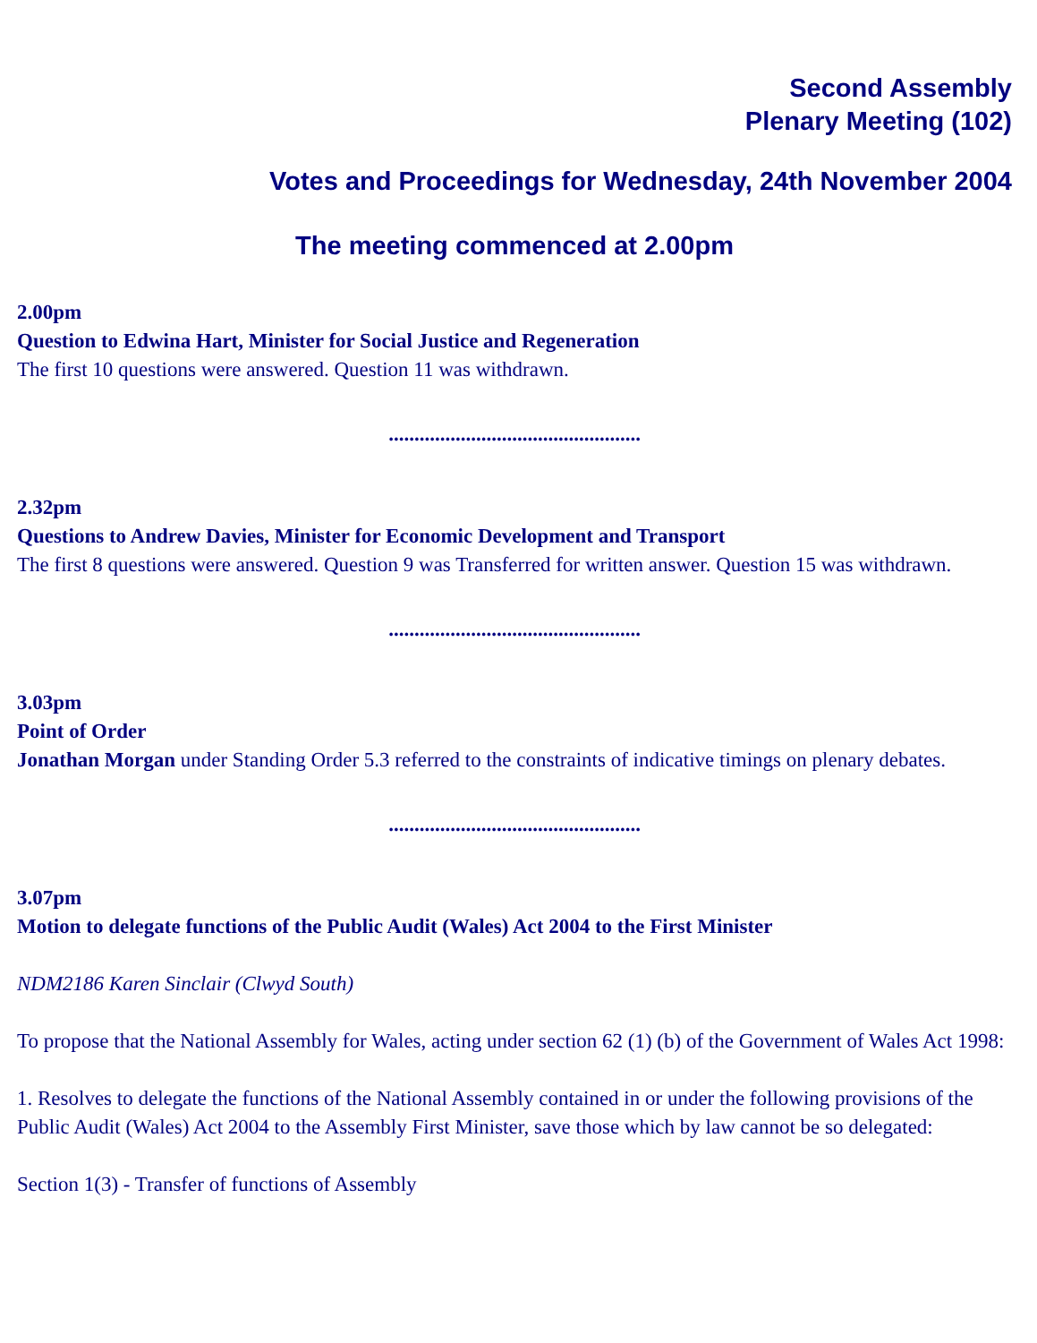Second Assembly
Plenary Meeting (102)
Votes and Proceedings for Wednesday, 24th November 2004
The meeting commenced at 2.00pm
2.00pm
Question to Edwina Hart, Minister for Social Justice and Regeneration
The first 10 questions were answered. Question 11 was withdrawn.
.................................................
2.32pm
Questions to Andrew Davies, Minister for Economic Development and Transport
The first 8 questions were answered. Question 9 was Transferred for written answer. Question 15 was withdrawn.
.................................................
3.03pm
Point of Order
Jonathan Morgan under Standing Order 5.3 referred to the constraints of indicative timings on plenary debates.
.................................................
3.07pm
Motion to delegate functions of the Public Audit (Wales) Act 2004 to the First Minister
NDM2186 Karen Sinclair (Clwyd South)
To propose that the National Assembly for Wales, acting under section 62 (1) (b) of the Government of Wales Act 1998:
1. Resolves to delegate the functions of the National Assembly contained in or under the following provisions of the Public Audit (Wales) Act 2004 to the Assembly First Minister, save those which by law cannot be so delegated:
Section 1(3) - Transfer of functions of Assembly